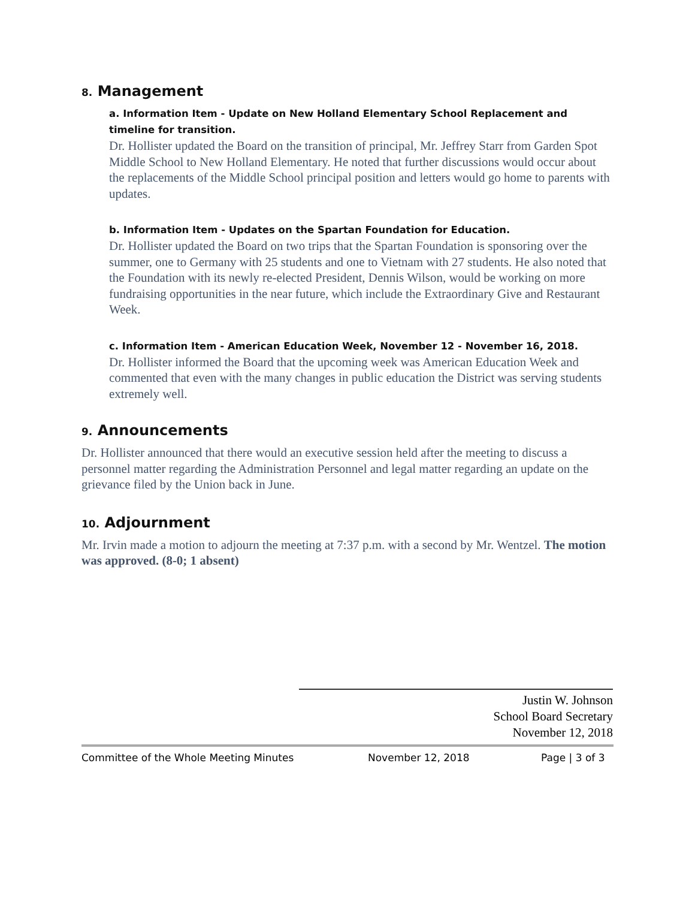8. Management
a. Information Item - Update on New Holland Elementary School Replacement and timeline for transition.
Dr. Hollister updated the Board on the transition of principal, Mr. Jeffrey Starr from Garden Spot Middle School to New Holland Elementary. He noted that further discussions would occur about the replacements of the Middle School principal position and letters would go home to parents with updates.
b. Information Item - Updates on the Spartan Foundation for Education.
Dr. Hollister updated the Board on two trips that the Spartan Foundation is sponsoring over the summer, one to Germany with 25 students and one to Vietnam with 27 students. He also noted that the Foundation with its newly re-elected President, Dennis Wilson, would be working on more fundraising opportunities in the near future, which include the Extraordinary Give and Restaurant Week.
c. Information Item - American Education Week, November 12 - November 16, 2018.
Dr. Hollister informed the Board that the upcoming week was American Education Week and commented that even with the many changes in public education the District was serving students extremely well.
9. Announcements
Dr. Hollister announced that there would an executive session held after the meeting to discuss a personnel matter regarding the Administration Personnel and legal matter regarding an update on the grievance filed by the Union back in June.
10. Adjournment
Mr. Irvin made a motion to adjourn the meeting at 7:37 p.m. with a second by Mr. Wentzel. The motion was approved. (8-0; 1 absent)
Justin W. Johnson
School Board Secretary
November 12, 2018
Committee of the Whole Meeting Minutes November 12, 2018 Page | 3 of 3